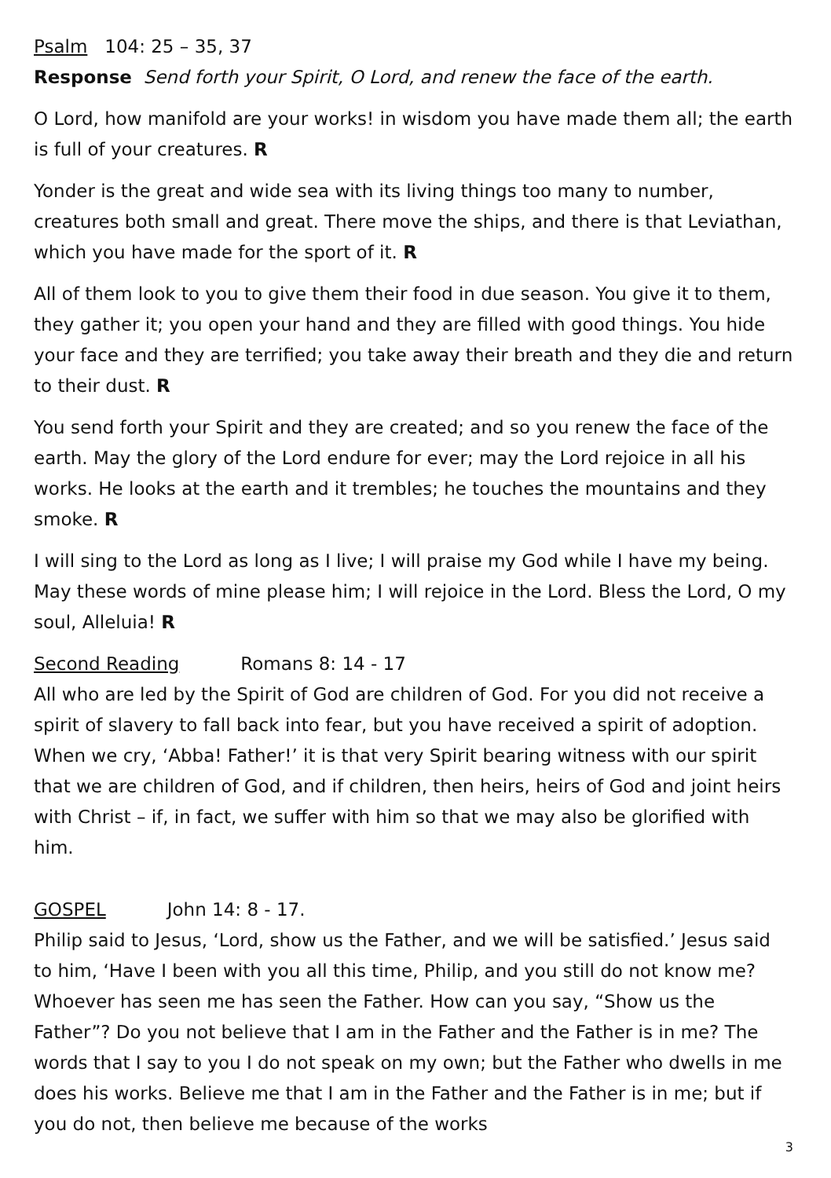Psalm 104: 25 – 35, 37
Response Send forth your Spirit, O Lord, and renew the face of the earth.
O Lord, how manifold are your works! in wisdom you have made them all; the earth is full of your creatures. R
Yonder is the great and wide sea with its living things too many to number, creatures both small and great. There move the ships, and there is that Leviathan, which you have made for the sport of it. R
All of them look to you to give them their food in due season. You give it to them, they gather it; you open your hand and they are filled with good things. You hide your face and they are terrified; you take away their breath and they die and return to their dust. R
You send forth your Spirit and they are created; and so you renew the face of the earth. May the glory of the Lord endure for ever; may the Lord rejoice in all his works. He looks at the earth and it trembles; he touches the mountains and they smoke. R
I will sing to the Lord as long as I live; I will praise my God while I have my being. May these words of mine please him; I will rejoice in the Lord. Bless the Lord, O my soul, Alleluia! R
Second Reading Romans 8: 14 - 17
All who are led by the Spirit of God are children of God. For you did not receive a spirit of slavery to fall back into fear, but you have received a spirit of adoption. When we cry, ‘Abba! Father!’ it is that very Spirit bearing witness with our spirit that we are children of God, and if children, then heirs, heirs of God and joint heirs with Christ – if, in fact, we suffer with him so that we may also be glorified with him.
GOSPEL John 14: 8 - 17.
Philip said to Jesus, ‘Lord, show us the Father, and we will be satisfied.’ Jesus said to him, ‘Have I been with you all this time, Philip, and you still do not know me? Whoever has seen me has seen the Father. How can you say, “Show us the Father”? Do you not believe that I am in the Father and the Father is in me? The words that I say to you I do not speak on my own; but the Father who dwells in me does his works. Believe me that I am in the Father and the Father is in me; but if you do not, then believe me because of the works
3